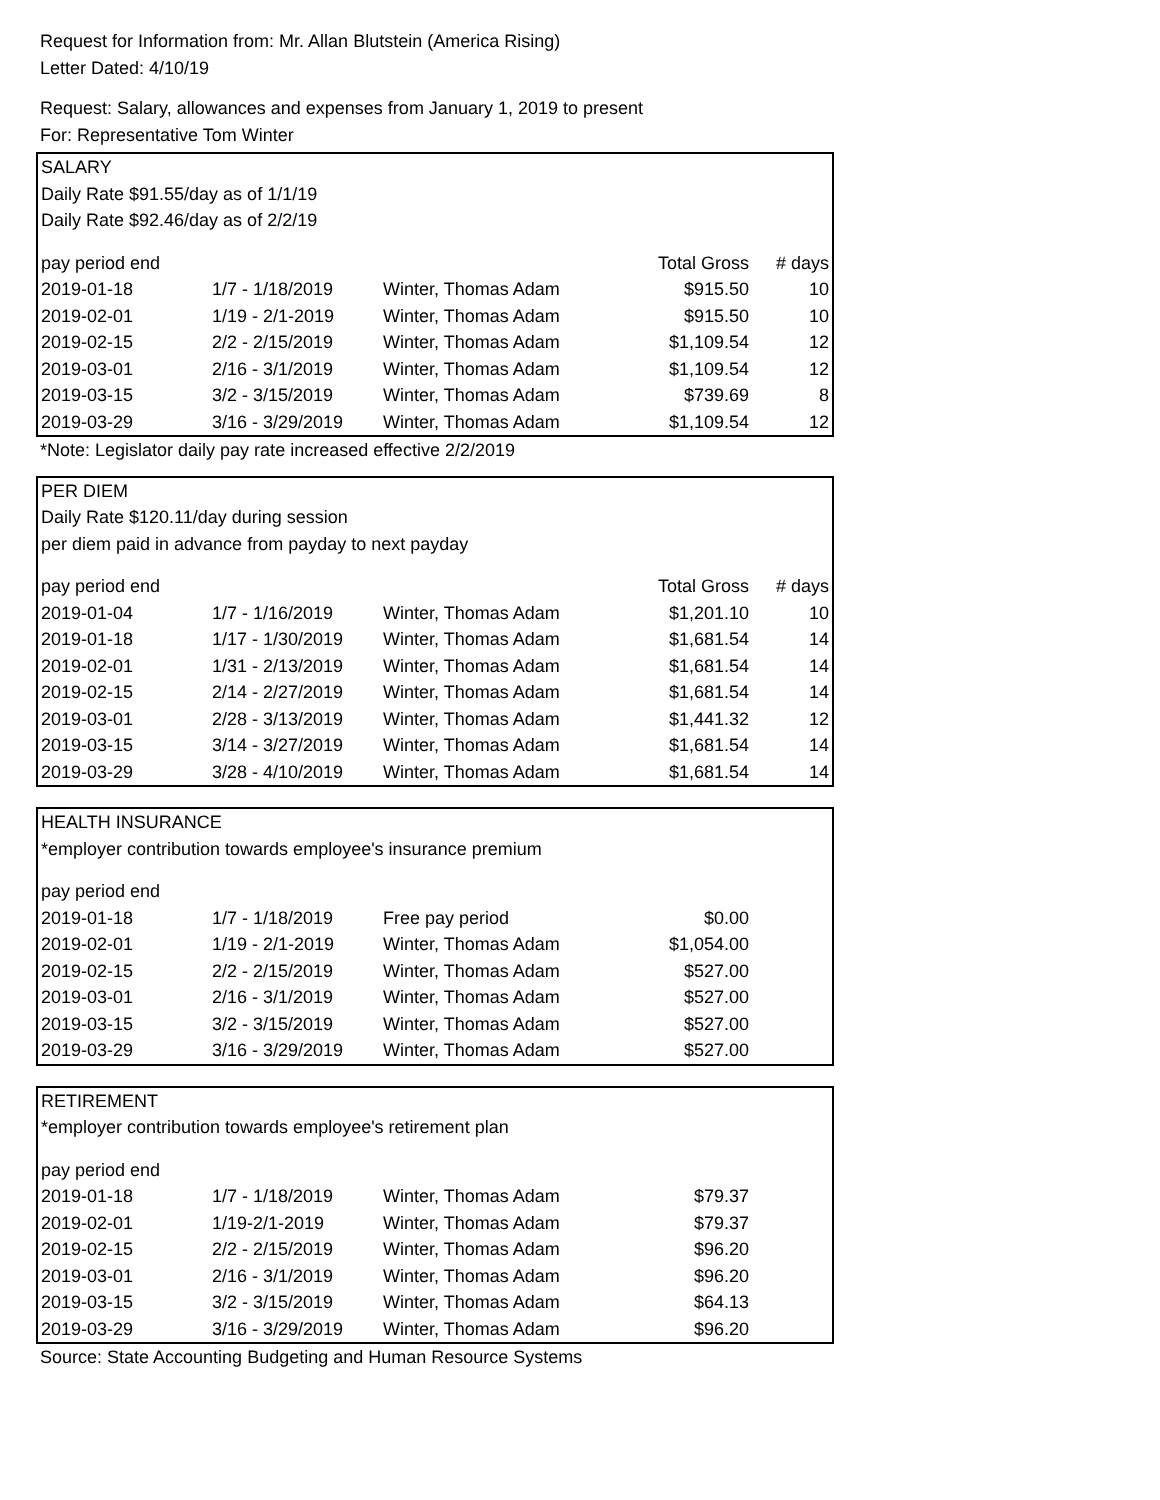Request for Information from: Mr. Allan Blutstein (America Rising)
Letter Dated: 4/10/19
Request: Salary, allowances and expenses from January 1, 2019 to present
For: Representative Tom Winter
| SALARY | | | | |
| Daily Rate $91.55/day as of 1/1/19 | | | | |
| Daily Rate $92.46/day as of 2/2/19 | | | | |
| pay period end | | | Total Gross | # days |
| 2019-01-18 | 1/7 - 1/18/2019 | Winter, Thomas Adam | $915.50 | 10 |
| 2019-02-01 | 1/19 - 2/1-2019 | Winter, Thomas Adam | $915.50 | 10 |
| 2019-02-15 | 2/2 - 2/15/2019 | Winter, Thomas Adam | $1,109.54 | 12 |
| 2019-03-01 | 2/16 - 3/1/2019 | Winter, Thomas Adam | $1,109.54 | 12 |
| 2019-03-15 | 3/2 - 3/15/2019 | Winter, Thomas Adam | $739.69 | 8 |
| 2019-03-29 | 3/16 - 3/29/2019 | Winter, Thomas Adam | $1,109.54 | 12 |
*Note: Legislator daily pay rate increased effective 2/2/2019
| PER DIEM | | | | |
| Daily Rate $120.11/day during session | | | | |
| per diem paid in advance from payday to next payday | | | | |
| pay period end | | | Total Gross | # days |
| 2019-01-04 | 1/7 - 1/16/2019 | Winter, Thomas Adam | $1,201.10 | 10 |
| 2019-01-18 | 1/17 - 1/30/2019 | Winter, Thomas Adam | $1,681.54 | 14 |
| 2019-02-01 | 1/31 - 2/13/2019 | Winter, Thomas Adam | $1,681.54 | 14 |
| 2019-02-15 | 2/14 - 2/27/2019 | Winter, Thomas Adam | $1,681.54 | 14 |
| 2019-03-01 | 2/28 - 3/13/2019 | Winter, Thomas Adam | $1,441.32 | 12 |
| 2019-03-15 | 3/14 - 3/27/2019 | Winter, Thomas Adam | $1,681.54 | 14 |
| 2019-03-29 | 3/28 - 4/10/2019 | Winter, Thomas Adam | $1,681.54 | 14 |
| HEALTH INSURANCE | | | | |
| *employer contribution towards employee's insurance premium | | | | |
| pay period end | | | | |
| 2019-01-18 | 1/7 - 1/18/2019 | Free pay period | $0.00 | |
| 2019-02-01 | 1/19 - 2/1-2019 | Winter, Thomas Adam | $1,054.00 | |
| 2019-02-15 | 2/2 - 2/15/2019 | Winter, Thomas Adam | $527.00 | |
| 2019-03-01 | 2/16 - 3/1/2019 | Winter, Thomas Adam | $527.00 | |
| 2019-03-15 | 3/2 - 3/15/2019 | Winter, Thomas Adam | $527.00 | |
| 2019-03-29 | 3/16 - 3/29/2019 | Winter, Thomas Adam | $527.00 | |
| RETIREMENT | | | | |
| *employer contribution towards employee's retirement plan | | | | |
| pay period end | | | | |
| 2019-01-18 | 1/7 - 1/18/2019 | Winter, Thomas Adam | $79.37 | |
| 2019-02-01 | 1/19-2/1-2019 | Winter, Thomas Adam | $79.37 | |
| 2019-02-15 | 2/2 - 2/15/2019 | Winter, Thomas Adam | $96.20 | |
| 2019-03-01 | 2/16 - 3/1/2019 | Winter, Thomas Adam | $96.20 | |
| 2019-03-15 | 3/2 - 3/15/2019 | Winter, Thomas Adam | $64.13 | |
| 2019-03-29 | 3/16 - 3/29/2019 | Winter, Thomas Adam | $96.20 | |
Source: State Accounting Budgeting and Human Resource Systems